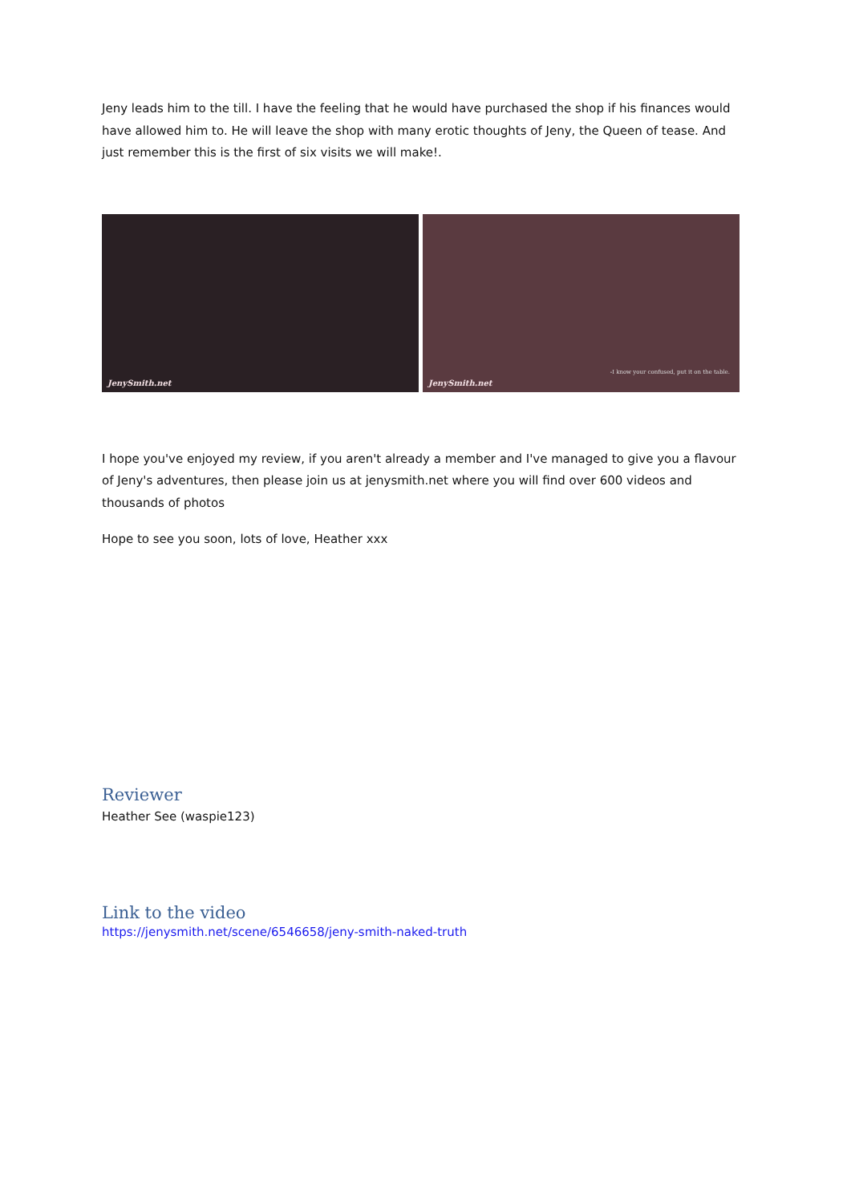Jeny leads him to the till. I have the feeling that he would have purchased the shop if his finances would have allowed him to. He will leave the shop with many erotic thoughts of Jeny, the Queen of tease. And just remember this is the first of six visits we will make!.
JenySmith.net
-I know your confused, put it on the table.
JenySmith.net
I hope you've enjoyed my review, if you aren't already a member and I've managed to give you a flavour of Jeny's adventures, then please join us at jenysmith.net where you will find over 600 videos and thousands of photos
Hope to see you soon, lots of love, Heather xxx
Reviewer
Heather See (waspie123)
Link to the video
https://jenysmith.net/scene/6546658/jeny-smith-naked-truth